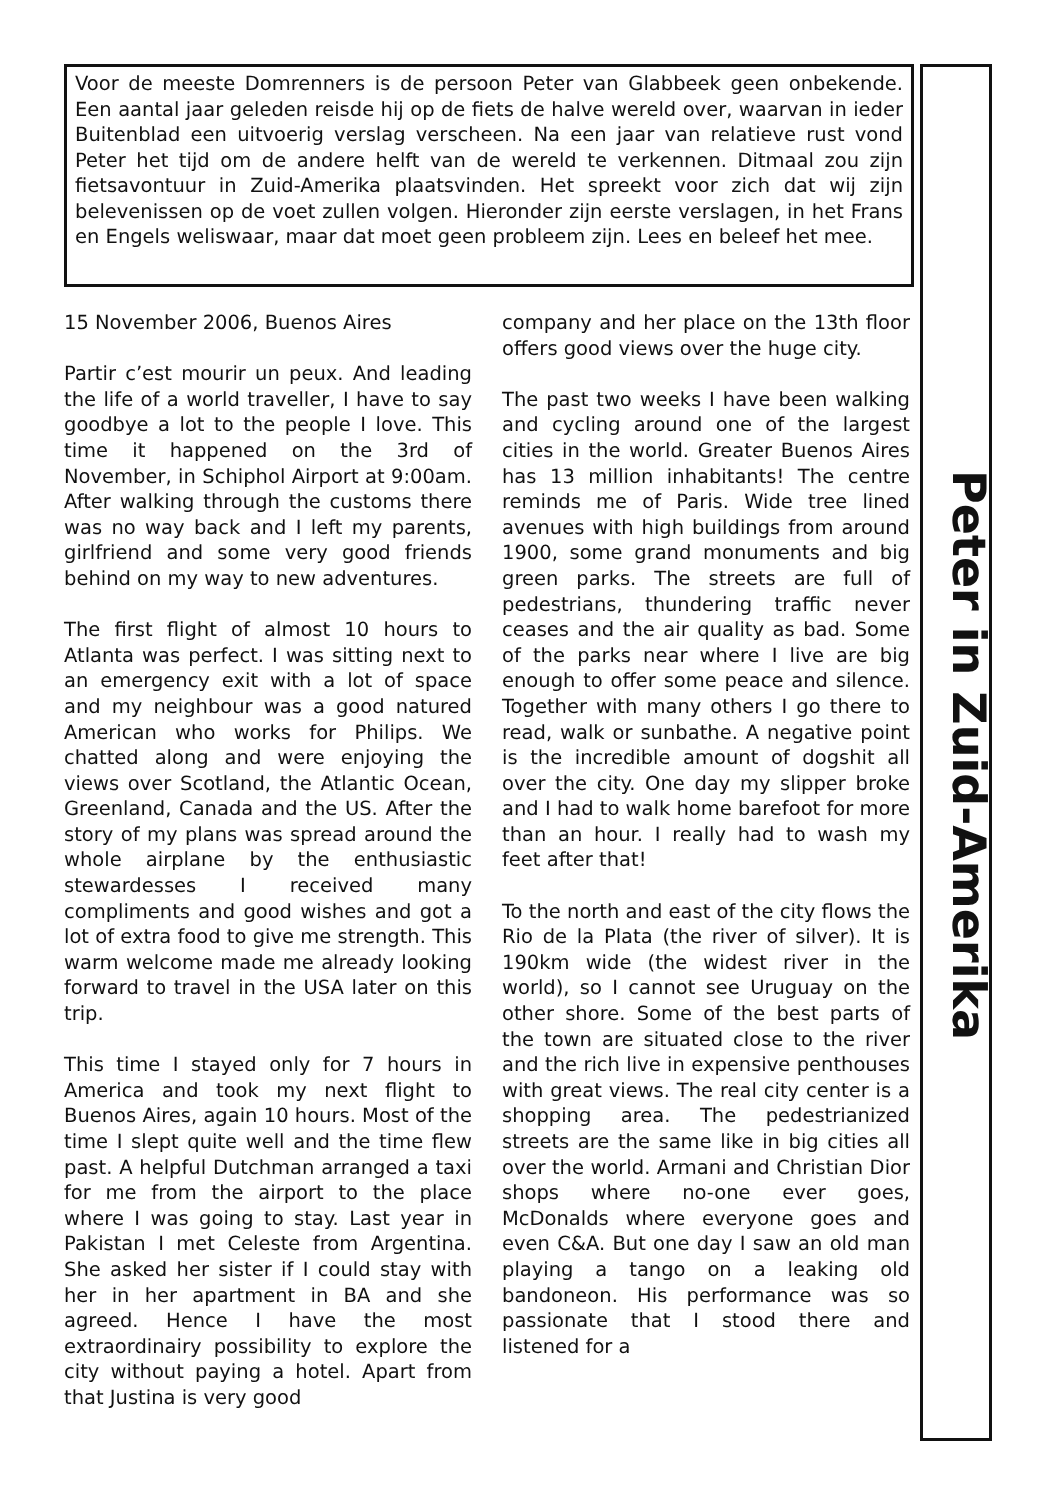Voor de meeste Domrenners is de persoon Peter van Glabbeek geen onbekende. Een aantal jaar geleden reisde hij op de fiets de halve wereld over, waarvan in ieder Buitenblad een uitvoerig verslag verscheen. Na een jaar van relatieve rust vond Peter het tijd om de andere helft van de wereld te verkennen. Ditmaal zou zijn fietsavontuur in Zuid-Amerika plaatsvinden. Het spreekt voor zich dat wij zijn belevenissen op de voet zullen volgen. Hieronder zijn eerste verslagen, in het Frans en Engels weliswaar, maar dat moet geen probleem zijn. Lees en beleef het mee.
15 November 2006, Buenos Aires
Partir c’est mourir un peux. And leading the life of a world traveller, I have to say goodbye a lot to the people I love. This time it happened on the 3rd of November, in Schiphol Airport at 9:00am. After walking through the customs there was no way back and I left my parents, girlfriend and some very good friends behind on my way to new adventures.
The first flight of almost 10 hours to Atlanta was perfect. I was sitting next to an emergency exit with a lot of space and my neighbour was a good natured American who works for Philips. We chatted along and were enjoying the views over Scotland, the Atlantic Ocean, Greenland, Canada and the US. After the story of my plans was spread around the whole airplane by the enthusiastic stewardesses I received many compliments and good wishes and got a lot of extra food to give me strength. This warm welcome made me already looking forward to travel in the USA later on this trip.
This time I stayed only for 7 hours in America and took my next flight to Buenos Aires, again 10 hours. Most of the time I slept quite well and the time flew past. A helpful Dutchman arranged a taxi for me from the airport to the place where I was going to stay. Last year in Pakistan I met Celeste from Argentina. She asked her sister if I could stay with her in her apartment in BA and she agreed. Hence I have the most extraordinairy possibility to explore the city without paying a hotel. Apart from that Justina is very good
company and her place on the 13th floor offers good views over the huge city.
The past two weeks I have been walking and cycling around one of the largest cities in the world. Greater Buenos Aires has 13 million inhabitants! The centre reminds me of Paris. Wide tree lined avenues with high buildings from around 1900, some grand monuments and big green parks. The streets are full of pedestrians, thundering traffic never ceases and the air quality as bad. Some of the parks near where I live are big enough to offer some peace and silence. Together with many others I go there to read, walk or sunbathe. A negative point is the incredible amount of dogshit all over the city. One day my slipper broke and I had to walk home barefoot for more than an hour. I really had to wash my feet after that!
To the north and east of the city flows the Rio de la Plata (the river of silver). It is 190km wide (the widest river in the world), so I cannot see Uruguay on the other shore. Some of the best parts of the town are situated close to the river and the rich live in expensive penthouses with great views. The real city center is a shopping area. The pedestrianized streets are the same like in big cities all over the world. Armani and Christian Dior shops where no-one ever goes, McDonalds where everyone goes and even C&A. But one day I saw an old man playing a tango on a leaking old bandoneon. His performance was so passionate that I stood there and listened for a
Peter in Zuid-Amerika